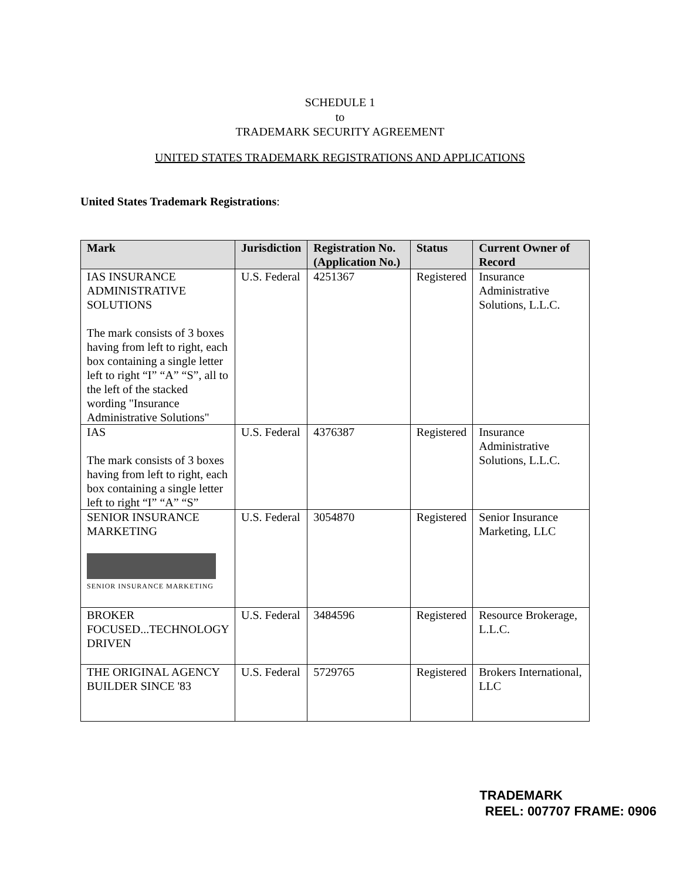SCHEDULE 1
to
TRADEMARK SECURITY AGREEMENT
UNITED STATES TRADEMARK REGISTRATIONS AND APPLICATIONS
United States Trademark Registrations:
| Mark | Jurisdiction | Registration No. (Application No.) | Status | Current Owner of Record |
| --- | --- | --- | --- | --- |
| IAS INSURANCE ADMINISTRATIVE SOLUTIONS The mark consists of 3 boxes having from left to right, each box containing a single letter left to right “I” “A” “S”, all to the left of the stacked wording "Insurance Administrative Solutions" | U.S. Federal | 4251367 | Registered | Insurance Administrative Solutions, L.L.C. |
| IAS The mark consists of 3 boxes having from left to right, each box containing a single letter left to right “I” “A” “S” | U.S. Federal | 4376387 | Registered | Insurance Administrative Solutions, L.L.C. |
| SENIOR INSURANCE MARKETING SENIOR INSURANCE MARKETING | U.S. Federal | 3054870 | Registered | Senior Insurance Marketing, LLC |
| BROKER FOCUSED...TECHNOLOGY DRIVEN | U.S. Federal | 3484596 | Registered | Resource Brokerage, L.L.C. |
| THE ORIGINAL AGENCY BUILDER SINCE '83 | U.S. Federal | 5729765 | Registered | Brokers International, LLC |
TRADEMARK
REEL: 007707 FRAME: 0906